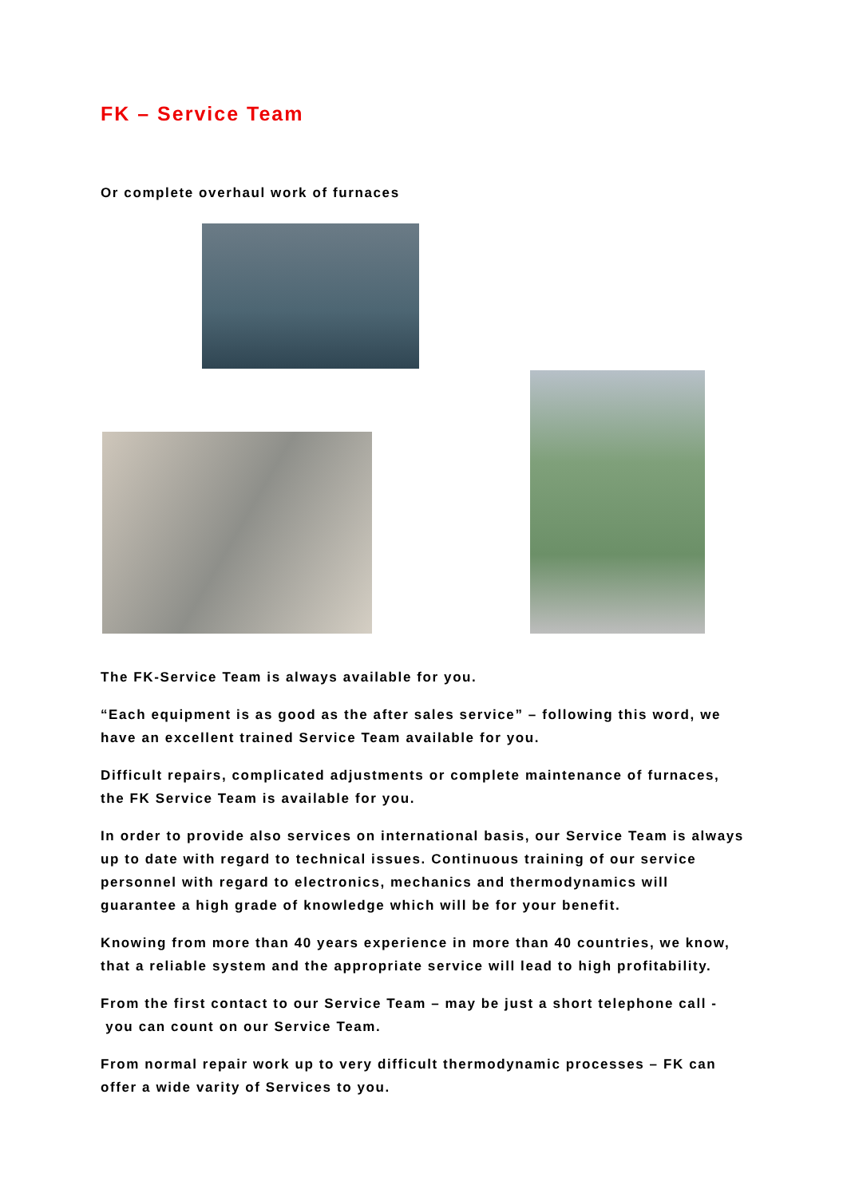FK – Service Team
Or complete overhaul work of furnaces
The FK-Service Team is always available for you.
“Each equipment is as good as the after sales service” – following this word, we have an excellent trained Service Team available for you.
Difficult repairs, complicated adjustments or complete maintenance of furnaces, the FK Service Team is available for you.
In order to provide also services on international basis, our Service Team is always up to date with regard to technical issues. Continuous training of our service personnel with regard to electronics, mechanics and thermodynamics will guarantee a high grade of knowledge which will be for your benefit.
Knowing from more than 40 years experience in more than 40 countries, we know, that a reliable system and the appropriate service will lead to high profitability.
From the first contact to our Service Team – may be just a short telephone call -
you can count on our Service Team.
From normal repair work up to very difficult thermodynamic processes – FK can offer a wide varity of Services to you.